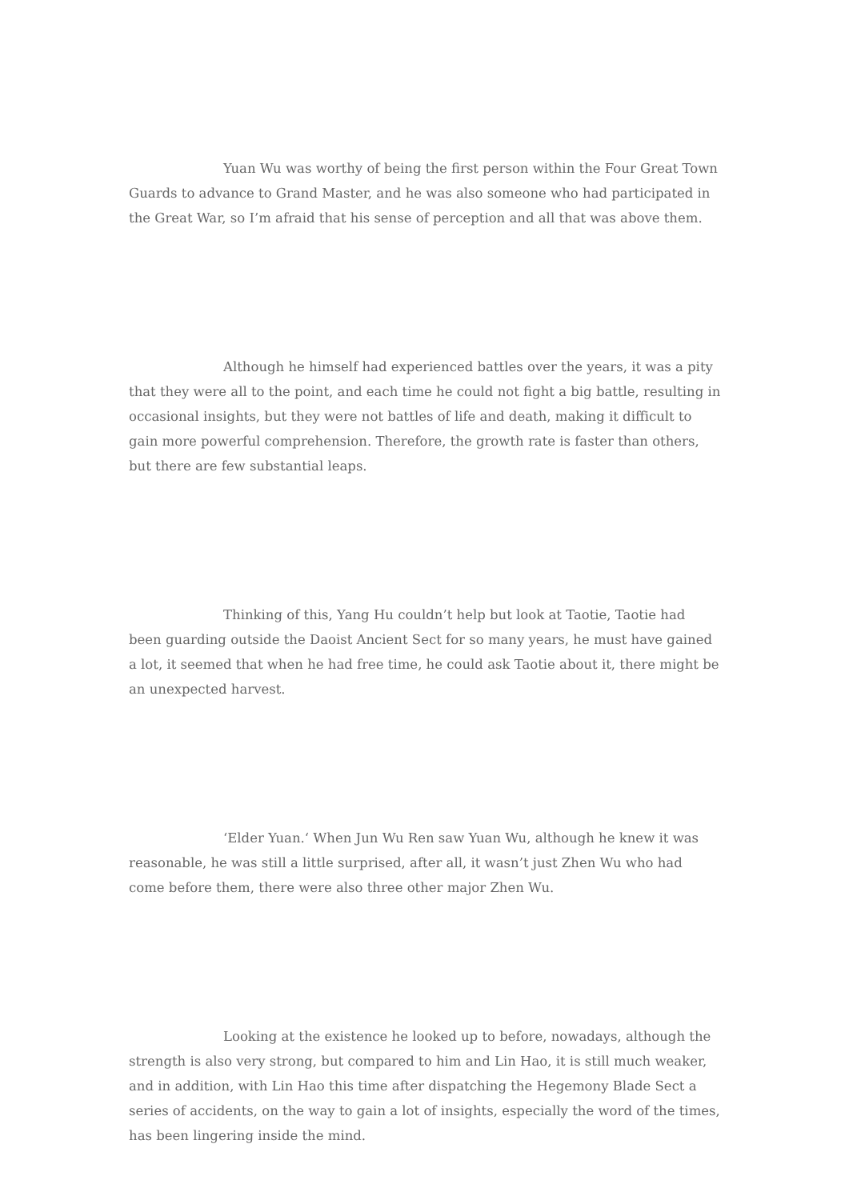Yuan Wu was worthy of being the first person within the Four Great Town Guards to advance to Grand Master, and he was also someone who had participated in the Great War, so I’m afraid that his sense of perception and all that was above them.
Although he himself had experienced battles over the years, it was a pity that they were all to the point, and each time he could not fight a big battle, resulting in occasional insights, but they were not battles of life and death, making it difficult to gain more powerful comprehension. Therefore, the growth rate is faster than others, but there are few substantial leaps.
Thinking of this, Yang Hu couldn’t help but look at Taotie, Taotie had been guarding outside the Daoist Ancient Sect for so many years, he must have gained a lot, it seemed that when he had free time, he could ask Taotie about it, there might be an unexpected harvest.
‘Elder Yuan.‘ When Jun Wu Ren saw Yuan Wu, although he knew it was reasonable, he was still a little surprised, after all, it wasn’t just Zhen Wu who had come before them, there were also three other major Zhen Wu.
Looking at the existence he looked up to before, nowadays, although the strength is also very strong, but compared to him and Lin Hao, it is still much weaker, and in addition, with Lin Hao this time after dispatching the Hegemony Blade Sect a series of accidents, on the way to gain a lot of insights, especially the word of the times, has been lingering inside the mind.